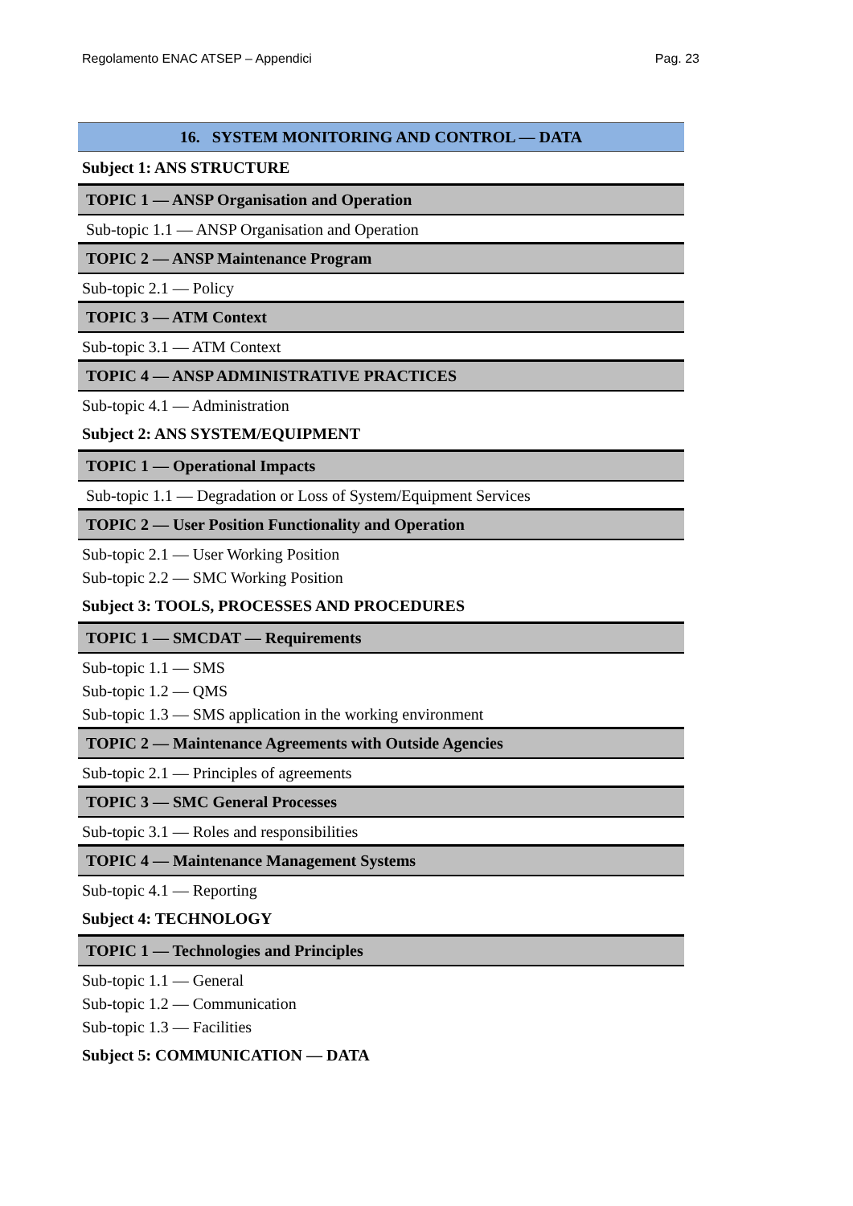Regolamento ENAC ATSEP – Appendici Pag. 23
16. SYSTEM MONITORING AND CONTROL — DATA
Subject 1: ANS STRUCTURE
TOPIC 1 — ANSP Organisation and Operation
Sub-topic 1.1 — ANSP Organisation and Operation
TOPIC 2 — ANSP Maintenance Program
Sub-topic 2.1 — Policy
TOPIC 3 — ATM Context
Sub-topic 3.1 — ATM Context
TOPIC 4 — ANSP ADMINISTRATIVE PRACTICES
Sub-topic 4.1 — Administration
Subject 2: ANS SYSTEM/EQUIPMENT
TOPIC 1 — Operational Impacts
Sub-topic 1.1 — Degradation or Loss of System/Equipment Services
TOPIC 2 — User Position Functionality and Operation
Sub-topic 2.1 — User Working Position
Sub-topic 2.2 — SMC Working Position
Subject 3: TOOLS, PROCESSES AND PROCEDURES
TOPIC 1 — SMCDAT — Requirements
Sub-topic 1.1 — SMS
Sub-topic 1.2 — QMS
Sub-topic 1.3 — SMS application in the working environment
TOPIC 2 — Maintenance Agreements with Outside Agencies
Sub-topic 2.1 — Principles of agreements
TOPIC 3 — SMC General Processes
Sub-topic 3.1 — Roles and responsibilities
TOPIC 4 — Maintenance Management Systems
Sub-topic 4.1 — Reporting
Subject 4: TECHNOLOGY
TOPIC 1 — Technologies and Principles
Sub-topic 1.1 — General
Sub-topic 1.2 — Communication
Sub-topic 1.3 — Facilities
Subject 5: COMMUNICATION — DATA